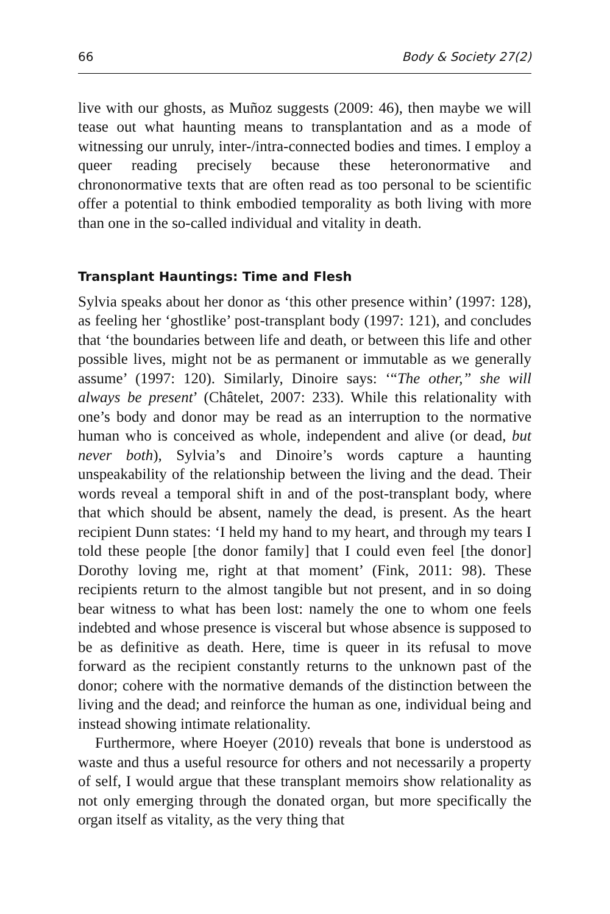66 Body & Society 27(2)
live with our ghosts, as Muñoz suggests (2009: 46), then maybe we will tease out what haunting means to transplantation and as a mode of witnessing our unruly, inter-/intra-connected bodies and times. I employ a queer reading precisely because these heteronormative and chrononormative texts that are often read as too personal to be scientific offer a potential to think embodied temporality as both living with more than one in the so-called individual and vitality in death.
Transplant Hauntings: Time and Flesh
Sylvia speaks about her donor as ‘this other presence within’ (1997: 128), as feeling her ‘ghostlike’ post-transplant body (1997: 121), and concludes that ‘the boundaries between life and death, or between this life and other possible lives, might not be as permanent or immutable as we generally assume’ (1997: 120). Similarly, Dinoire says: ‘“The other,” she will always be present’ (Châtelet, 2007: 233). While this relationality with one’s body and donor may be read as an interruption to the normative human who is conceived as whole, independent and alive (or dead, but never both), Sylvia’s and Dinoire’s words capture a haunting unspeakability of the relationship between the living and the dead. Their words reveal a temporal shift in and of the post-transplant body, where that which should be absent, namely the dead, is present. As the heart recipient Dunn states: ‘I held my hand to my heart, and through my tears I told these people [the donor family] that I could even feel [the donor] Dorothy loving me, right at that moment’ (Fink, 2011: 98). These recipients return to the almost tangible but not present, and in so doing bear witness to what has been lost: namely the one to whom one feels indebted and whose presence is visceral but whose absence is supposed to be as definitive as death. Here, time is queer in its refusal to move forward as the recipient constantly returns to the unknown past of the donor; cohere with the normative demands of the distinction between the living and the dead; and reinforce the human as one, individual being and instead showing intimate relationality.
Furthermore, where Hoeyer (2010) reveals that bone is understood as waste and thus a useful resource for others and not necessarily a property of self, I would argue that these transplant memoirs show relationality as not only emerging through the donated organ, but more specifically the organ itself as vitality, as the very thing that